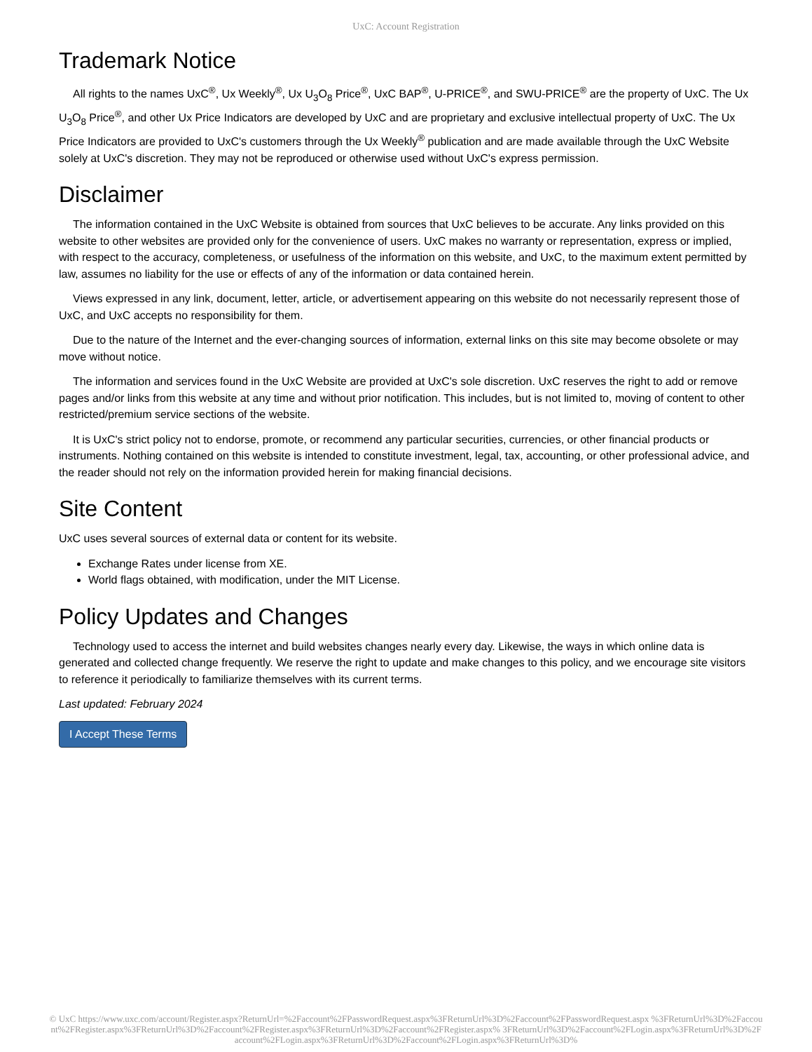UxC: Account Registration
Trademark Notice
All rights to the names UxC<sup>®</sup>, Ux Weekly<sup>®</sup>, Ux U<sub>3</sub>O<sub>8</sub> Price<sup>®</sup>, UxC BAP<sup>®</sup>, U-PRICE<sup>®</sup>, and SWU-PRICE<sup>®</sup> are the property of UxC. The Ux U<sub>3</sub>O<sub>8</sub> Price<sup>®</sup>, and other Ux Price Indicators are developed by UxC and are proprietary and exclusive intellectual property of UxC. The Ux Price Indicators are provided to UxC's customers through the Ux Weekly<sup>®</sup> publication and are made available through the UxC Website solely at UxC's discretion. They may not be reproduced or otherwise used without UxC's express permission.
Disclaimer
The information contained in the UxC Website is obtained from sources that UxC believes to be accurate. Any links provided on this website to other websites are provided only for the convenience of users. UxC makes no warranty or representation, express or implied, with respect to the accuracy, completeness, or usefulness of the information on this website, and UxC, to the maximum extent permitted by law, assumes no liability for the use or effects of any of the information or data contained herein.
Views expressed in any link, document, letter, article, or advertisement appearing on this website do not necessarily represent those of UxC, and UxC accepts no responsibility for them.
Due to the nature of the Internet and the ever-changing sources of information, external links on this site may become obsolete or may move without notice.
The information and services found in the UxC Website are provided at UxC's sole discretion. UxC reserves the right to add or remove pages and/or links from this website at any time and without prior notification. This includes, but is not limited to, moving of content to other restricted/premium service sections of the website.
It is UxC's strict policy not to endorse, promote, or recommend any particular securities, currencies, or other financial products or instruments. Nothing contained on this website is intended to constitute investment, legal, tax, accounting, or other professional advice, and the reader should not rely on the information provided herein for making financial decisions.
Site Content
UxC uses several sources of external data or content for its website.
Exchange Rates under license from XE.
World flags obtained, with modification, under the MIT License.
Policy Updates and Changes
Technology used to access the internet and build websites changes nearly every day. Likewise, the ways in which online data is generated and collected change frequently. We reserve the right to update and make changes to this policy, and we encourage site visitors to reference it periodically to familiarize themselves with its current terms.
Last updated: February 2024
I Accept These Terms
© UxC https://www.uxc.com/account/Register.aspx?ReturnUrl=%2Faccount%2FPasswordRequest.aspx%3FReturnUrl%3D%2Faccount%2FPasswordRequest.aspx %3FReturnUrl%3D%2Faccount%2FRegister.aspx%3FReturnUrl%3D%2Faccount%2FRegister.aspx%3FReturnUrl%3D%2Faccount%2FRegister.aspx% 3FReturnUrl%3D%2Faccount%2FLogin.aspx%3FReturnUrl%3D%2Faccount%2FLogin.aspx%3FReturnUrl%3D%2Faccount%2FLogin.aspx%3FReturnUrl%3D%